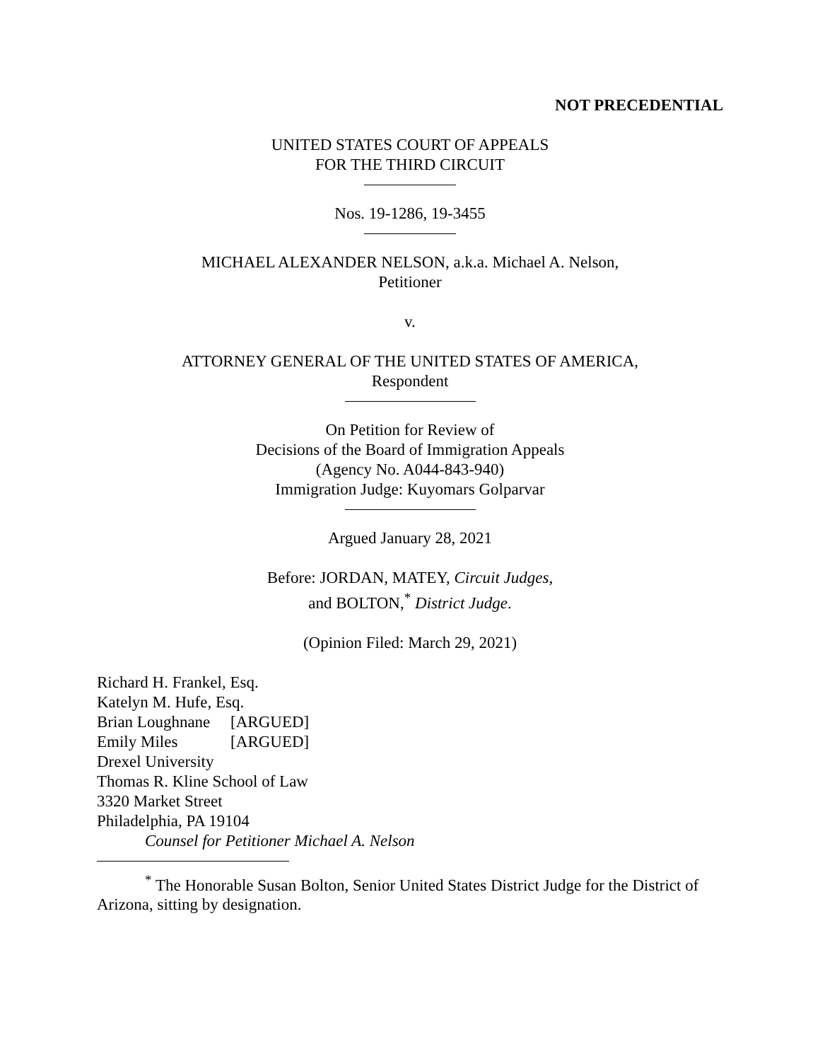NOT PRECEDENTIAL
UNITED STATES COURT OF APPEALS
FOR THE THIRD CIRCUIT
Nos. 19-1286, 19-3455
MICHAEL ALEXANDER NELSON, a.k.a. Michael A. Nelson,
Petitioner
v.
ATTORNEY GENERAL OF THE UNITED STATES OF AMERICA,
Respondent
On Petition for Review of
Decisions of the Board of Immigration Appeals
(Agency No. A044-843-940)
Immigration Judge: Kuyomars Golparvar
Argued January 28, 2021
Before: JORDAN, MATEY, Circuit Judges,
and BOLTON,<sup>*</sup> District Judge.
(Opinion Filed: March 29, 2021)
Richard H. Frankel, Esq.
Katelyn M. Hufe, Esq.
Brian Loughnane [ARGUED]
Emily Miles [ARGUED]
Drexel University
Thomas R. Kline School of Law
3320 Market Street
Philadelphia, PA 19104
Counsel for Petitioner Michael A. Nelson
<sup>*</sup> The Honorable Susan Bolton, Senior United States District Judge for the District of Arizona, sitting by designation.